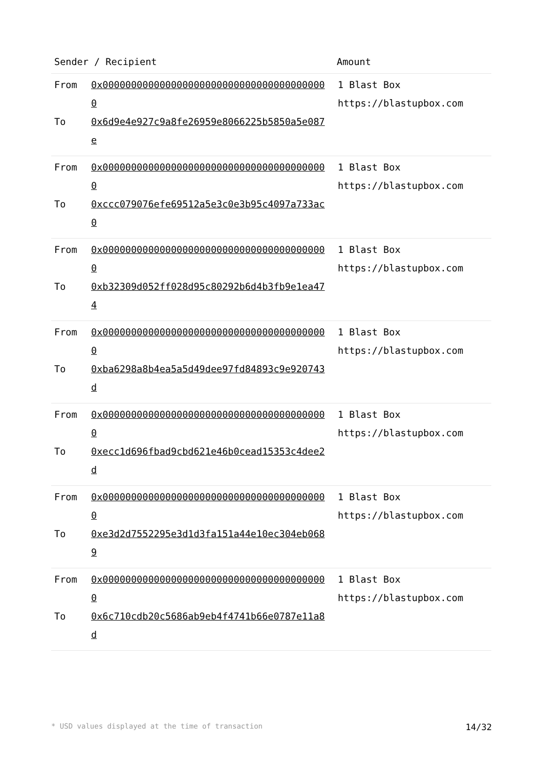| Sender / Recipient | Amount |
| --- | --- |
| From 0x0000000000000000000000000000000000000000 To 0x6d9e4e927c9a8fe26959e8066225b5850a5e087e | 1 Blast Box https://blastupbox.com |
| From 0x0000000000000000000000000000000000000000 To 0xccc079076efe69512a5e3c0e3b95c4097a733ac0 | 1 Blast Box https://blastupbox.com |
| From 0x0000000000000000000000000000000000000000 To 0xb32309d052ff028d95c80292b6d4b3fb9e1ea474 | 1 Blast Box https://blastupbox.com |
| From 0x0000000000000000000000000000000000000000 To 0xba6298a8b4ea5a5d49dee97fd84893c9e920743d | 1 Blast Box https://blastupbox.com |
| From 0x0000000000000000000000000000000000000000 To 0xecc1d696fbad9cbd621e46b0cead15353c4dee2d | 1 Blast Box https://blastupbox.com |
| From 0x0000000000000000000000000000000000000000 To 0xe3d2d7552295e3d1d3fa151a44e10ec304eb0689 | 1 Blast Box https://blastupbox.com |
| From 0x0000000000000000000000000000000000000000 To 0x6c710cdb20c5686ab9eb4f4741b66e0787e11a8d | 1 Blast Box https://blastupbox.com |
* USD values displayed at the time of transaction 14/32